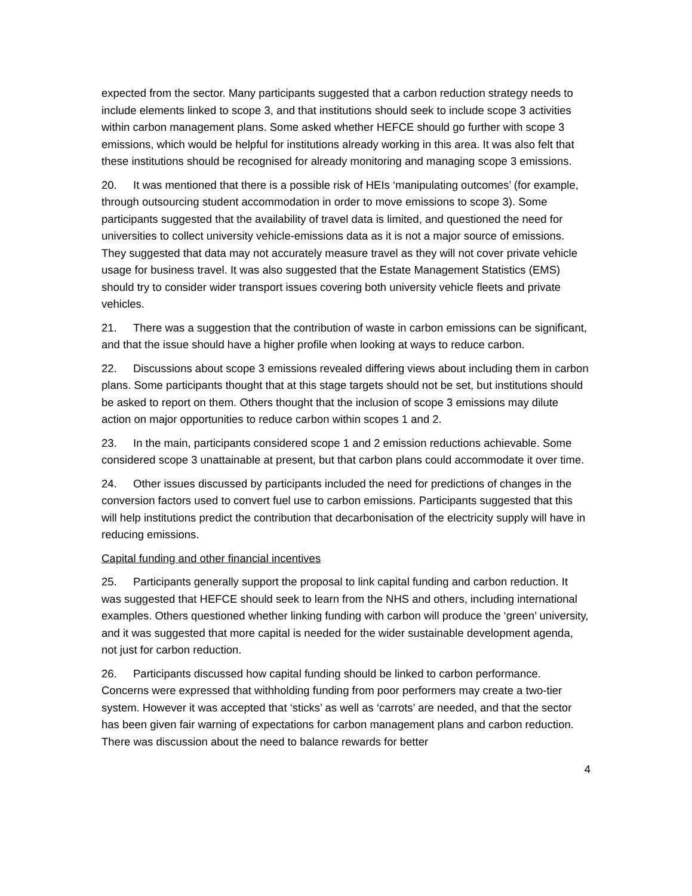expected from the sector. Many participants suggested that a carbon reduction strategy needs to include elements linked to scope 3, and that institutions should seek to include scope 3 activities within carbon management plans. Some asked whether HEFCE should go further with scope 3 emissions, which would be helpful for institutions already working in this area. It was also felt that these institutions should be recognised for already monitoring and managing scope 3 emissions.
20. It was mentioned that there is a possible risk of HEIs ‘manipulating outcomes’ (for example, through outsourcing student accommodation in order to move emissions to scope 3). Some participants suggested that the availability of travel data is limited, and questioned the need for universities to collect university vehicle-emissions data as it is not a major source of emissions. They suggested that data may not accurately measure travel as they will not cover private vehicle usage for business travel. It was also suggested that the Estate Management Statistics (EMS) should try to consider wider transport issues covering both university vehicle fleets and private vehicles.
21. There was a suggestion that the contribution of waste in carbon emissions can be significant, and that the issue should have a higher profile when looking at ways to reduce carbon.
22. Discussions about scope 3 emissions revealed differing views about including them in carbon plans. Some participants thought that at this stage targets should not be set, but institutions should be asked to report on them. Others thought that the inclusion of scope 3 emissions may dilute action on major opportunities to reduce carbon within scopes 1 and 2.
23. In the main, participants considered scope 1 and 2 emission reductions achievable. Some considered scope 3 unattainable at present, but that carbon plans could accommodate it over time.
24. Other issues discussed by participants included the need for predictions of changes in the conversion factors used to convert fuel use to carbon emissions. Participants suggested that this will help institutions predict the contribution that decarbonisation of the electricity supply will have in reducing emissions.
Capital funding and other financial incentives
25. Participants generally support the proposal to link capital funding and carbon reduction. It was suggested that HEFCE should seek to learn from the NHS and others, including international examples. Others questioned whether linking funding with carbon will produce the ‘green’ university, and it was suggested that more capital is needed for the wider sustainable development agenda, not just for carbon reduction.
26. Participants discussed how capital funding should be linked to carbon performance. Concerns were expressed that withholding funding from poor performers may create a two-tier system. However it was accepted that ‘sticks’ as well as ‘carrots’ are needed, and that the sector has been given fair warning of expectations for carbon management plans and carbon reduction. There was discussion about the need to balance rewards for better
4